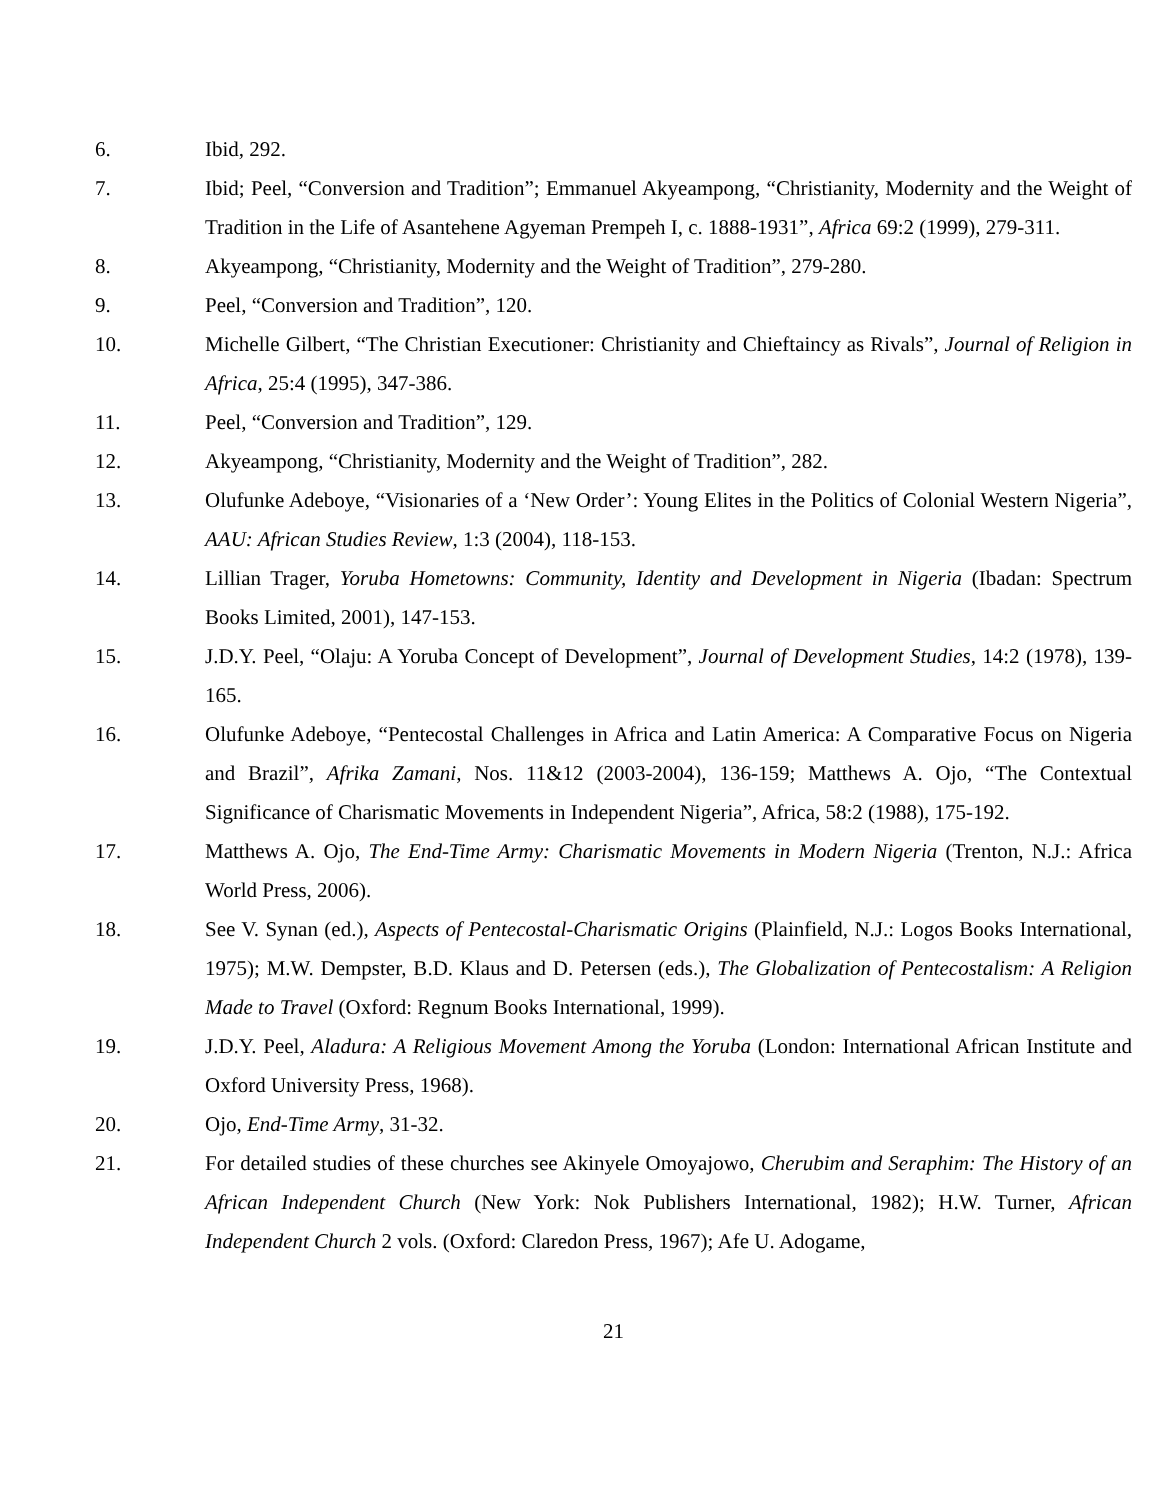6. Ibid, 292.
7. Ibid; Peel, “Conversion and Tradition”; Emmanuel Akyeampong, “Christianity, Modernity and the Weight of Tradition in the Life of Asantehene Agyeman Prempeh I, c. 1888-1931”, Africa 69:2 (1999), 279-311.
8. Akyeampong, “Christianity, Modernity and the Weight of Tradition”, 279-280.
9. Peel, “Conversion and Tradition”, 120.
10. Michelle Gilbert, “The Christian Executioner: Christianity and Chieftaincy as Rivals”, Journal of Religion in Africa, 25:4 (1995), 347-386.
11. Peel, “Conversion and Tradition”, 129.
12. Akyeampong, “Christianity, Modernity and the Weight of Tradition”, 282.
13. Olufunke Adeboye, “Visionaries of a ‘New Order’: Young Elites in the Politics of Colonial Western Nigeria”, AAU: African Studies Review, 1:3 (2004), 118-153.
14. Lillian Trager, Yoruba Hometowns: Community, Identity and Development in Nigeria (Ibadan: Spectrum Books Limited, 2001), 147-153.
15. J.D.Y. Peel, “Olaju: A Yoruba Concept of Development”, Journal of Development Studies, 14:2 (1978), 139-165.
16. Olufunke Adeboye, “Pentecostal Challenges in Africa and Latin America: A Comparative Focus on Nigeria and Brazil”, Afrika Zamani, Nos. 11&12 (2003-2004), 136-159; Matthews A. Ojo, “The Contextual Significance of Charismatic Movements in Independent Nigeria”, Africa, 58:2 (1988), 175-192.
17. Matthews A. Ojo, The End-Time Army: Charismatic Movements in Modern Nigeria (Trenton, N.J.: Africa World Press, 2006).
18. See V. Synan (ed.), Aspects of Pentecostal-Charismatic Origins (Plainfield, N.J.: Logos Books International, 1975); M.W. Dempster, B.D. Klaus and D. Petersen (eds.), The Globalization of Pentecostalism: A Religion Made to Travel (Oxford: Regnum Books International, 1999).
19. J.D.Y. Peel, Aladura: A Religious Movement Among the Yoruba (London: International African Institute and Oxford University Press, 1968).
20. Ojo, End-Time Army, 31-32.
21. For detailed studies of these churches see Akinyele Omoyajowo, Cherubim and Seraphim: The History of an African Independent Church (New York: Nok Publishers International, 1982); H.W. Turner, African Independent Church 2 vols. (Oxford: Claredon Press, 1967); Afe U. Adogame,
21